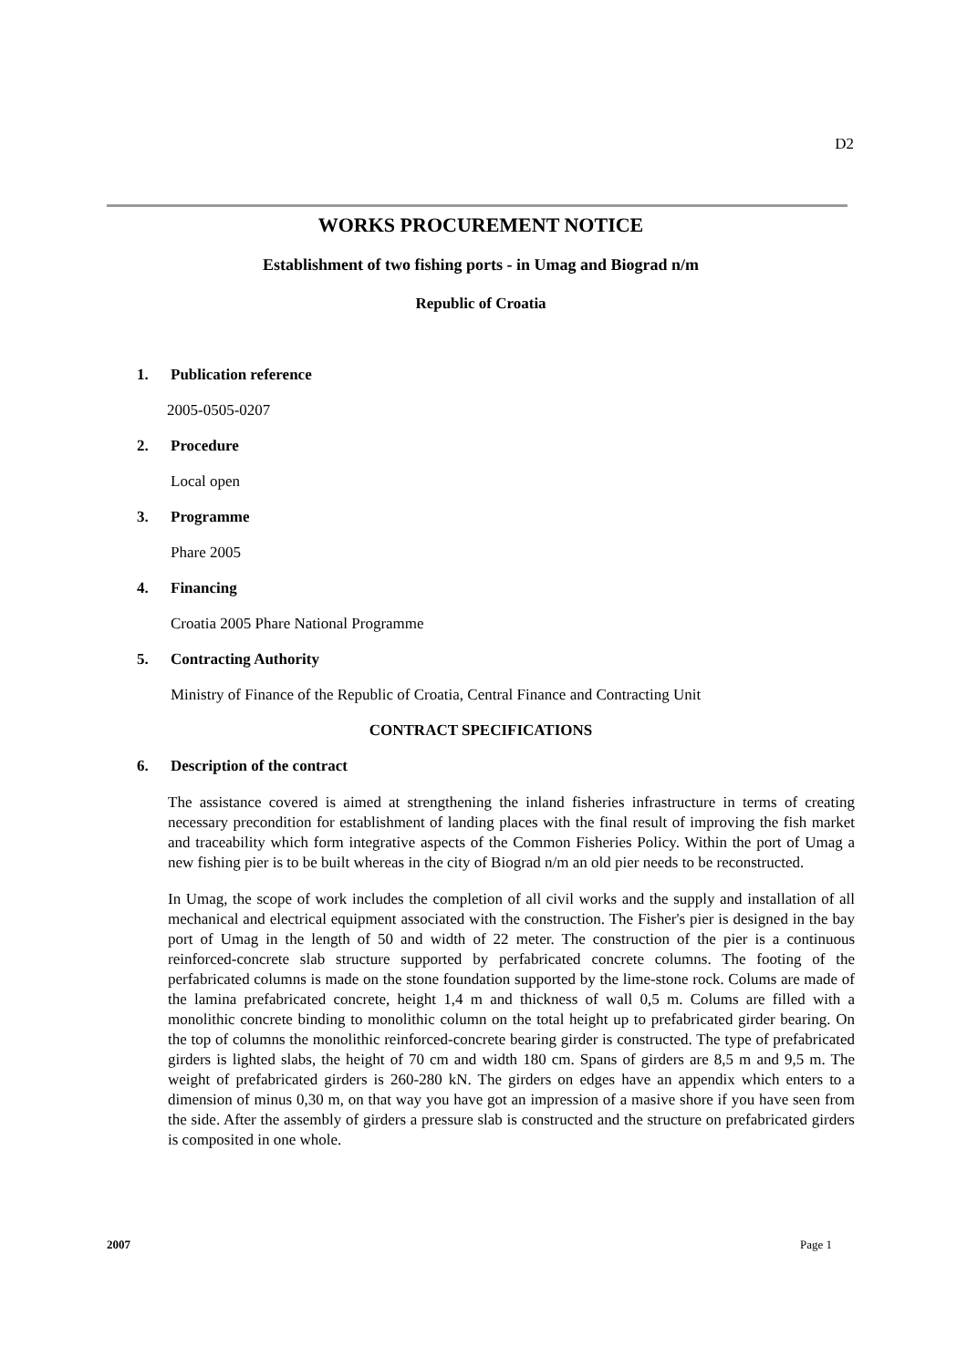D2
WORKS PROCUREMENT NOTICE
Establishment of two fishing ports - in Umag and Biograd n/m
Republic of Croatia
1. Publication reference
2005-0505-0207
2. Procedure
Local open
3. Programme
Phare 2005
4. Financing
Croatia 2005 Phare National Programme
5. Contracting Authority
Ministry of Finance of the Republic of Croatia, Central Finance and Contracting Unit
CONTRACT SPECIFICATIONS
6. Description of the contract
The assistance covered is aimed at strengthening the inland fisheries infrastructure in terms of creating necessary precondition for establishment of landing places with the final result of improving the fish market and traceability which form integrative aspects of the Common Fisheries Policy. Within the port of Umag a new fishing pier is to be built whereas in the city of Biograd n/m an old pier needs to be reconstructed.
In Umag, the scope of work includes the completion of all civil works and the supply and installation of all mechanical and electrical equipment associated with the construction. The Fisher's pier is designed in the bay port of Umag in the length of 50 and width of 22 meter. The construction of the pier is a continuous reinforced-concrete slab structure supported by perfabricated concrete columns. The footing of the perfabricated columns is made on the stone foundation supported by the lime-stone rock. Colums are made of the lamina prefabricated concrete, height 1,4 m and thickness of wall 0,5 m. Colums are filled with a monolithic concrete binding to monolithic column on the total height up to prefabricated girder bearing. On the top of columns the monolithic reinforced-concrete bearing girder is constructed. The type of prefabricated girders is lighted slabs, the height of 70 cm and width 180 cm. Spans of girders are 8,5 m and 9,5 m. The weight of prefabricated girders is 260-280 kN. The girders on edges have an appendix which enters to a dimension of minus 0,30 m, on that way you have got an impression of a masive shore if you have seen from the side. After the assembly of girders a pressure slab is constructed and the structure on prefabricated girders is composited in one whole.
2007 Page 1